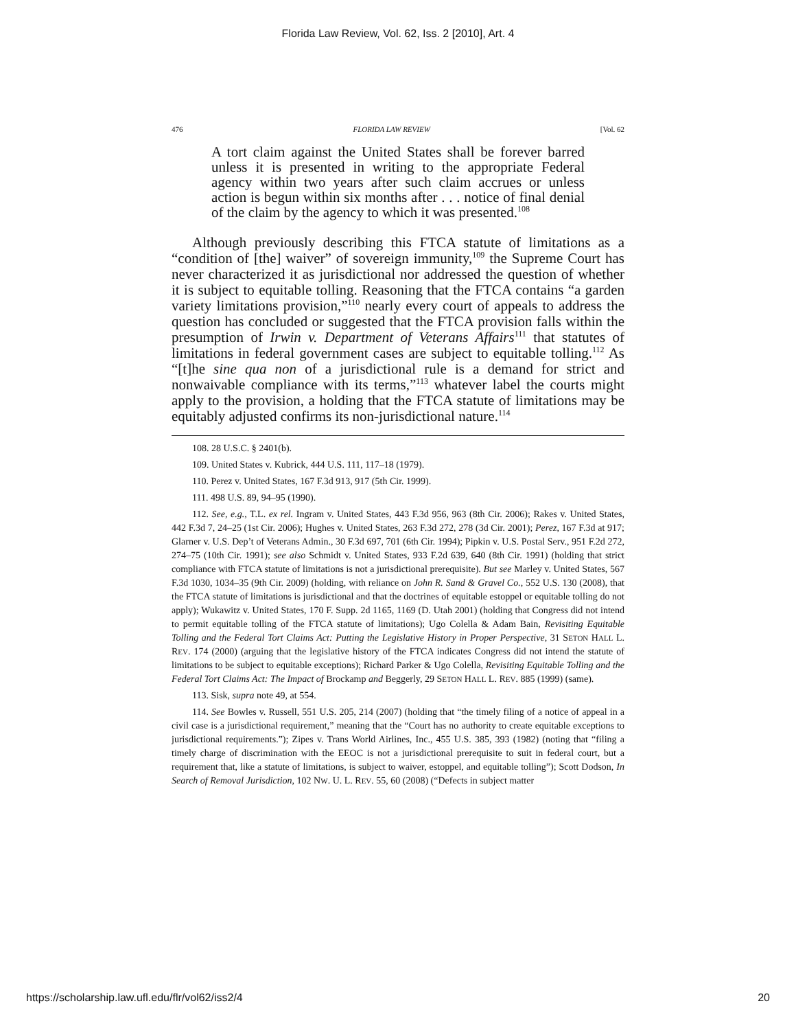Florida Law Review, Vol. 62, Iss. 2 [2010], Art. 4
476 FLORIDA LAW REVIEW [Vol. 62
A tort claim against the United States shall be forever barred unless it is presented in writing to the appropriate Federal agency within two years after such claim accrues or unless action is begun within six months after . . . notice of final denial of the claim by the agency to which it was presented.<sup>108</sup>
Although previously describing this FTCA statute of limitations as a “condition of [the] waiver” of sovereign immunity,<sup>109</sup> the Supreme Court has never characterized it as jurisdictional nor addressed the question of whether it is subject to equitable tolling. Reasoning that the FTCA contains “a garden variety limitations provision,”<sup>110</sup> nearly every court of appeals to address the question has concluded or suggested that the FTCA provision falls within the presumption of Irwin v. Department of Veterans Affairs<sup>111</sup> that statutes of limitations in federal government cases are subject to equitable tolling.<sup>112</sup> As “[t]he sine qua non of a jurisdictional rule is a demand for strict and nonwaivable compliance with its terms,”<sup>113</sup> whatever label the courts might apply to the provision, a holding that the FTCA statute of limitations may be equitably adjusted confirms its non-jurisdictional nature.<sup>114</sup>
108. 28 U.S.C. § 2401(b).
109. United States v. Kubrick, 444 U.S. 111, 117–18 (1979).
110. Perez v. United States, 167 F.3d 913, 917 (5th Cir. 1999).
111. 498 U.S. 89, 94–95 (1990).
112. See, e.g., T.L. ex rel. Ingram v. United States, 443 F.3d 956, 963 (8th Cir. 2006); Rakes v. United States, 442 F.3d 7, 24–25 (1st Cir. 2006); Hughes v. United States, 263 F.3d 272, 278 (3d Cir. 2001); Perez, 167 F.3d at 917; Glarner v. U.S. Dep’t of Veterans Admin., 30 F.3d 697, 701 (6th Cir. 1994); Pipkin v. U.S. Postal Serv., 951 F.2d 272, 274–75 (10th Cir. 1991); see also Schmidt v. United States, 933 F.2d 639, 640 (8th Cir. 1991) (holding that strict compliance with FTCA statute of limitations is not a jurisdictional prerequisite). But see Marley v. United States, 567 F.3d 1030, 1034–35 (9th Cir. 2009) (holding, with reliance on John R. Sand & Gravel Co., 552 U.S. 130 (2008), that the FTCA statute of limitations is jurisdictional and that the doctrines of equitable estoppel or equitable tolling do not apply); Wukawitz v. United States, 170 F. Supp. 2d 1165, 1169 (D. Utah 2001) (holding that Congress did not intend to permit equitable tolling of the FTCA statute of limitations); Ugo Colella & Adam Bain, Revisiting Equitable Tolling and the Federal Tort Claims Act: Putting the Legislative History in Proper Perspective, 31 SETON HALL L. REV. 174 (2000) (arguing that the legislative history of the FTCA indicates Congress did not intend the statute of limitations to be subject to equitable exceptions); Richard Parker & Ugo Colella, Revisiting Equitable Tolling and the Federal Tort Claims Act: The Impact of Brockamp and Beggerly, 29 SETON HALL L. REV. 885 (1999) (same).
113. Sisk, supra note 49, at 554.
114. See Bowles v. Russell, 551 U.S. 205, 214 (2007) (holding that “the timely filing of a notice of appeal in a civil case is a jurisdictional requirement,” meaning that the “Court has no authority to create equitable exceptions to jurisdictional requirements.”); Zipes v. Trans World Airlines, Inc., 455 U.S. 385, 393 (1982) (noting that “filing a timely charge of discrimination with the EEOC is not a jurisdictional prerequisite to suit in federal court, but a requirement that, like a statute of limitations, is subject to waiver, estoppel, and equitable tolling”); Scott Dodson, In Search of Removal Jurisdiction, 102 NW. U. L. REV. 55, 60 (2008) (“Defects in subject matter
https://scholarship.law.ufl.edu/flr/vol62/iss2/4 20